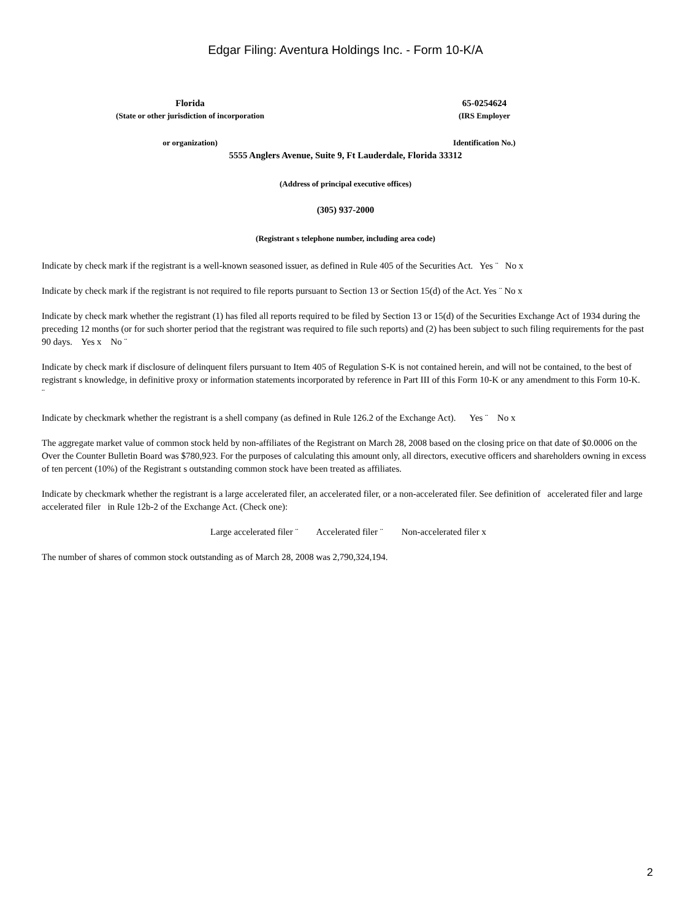Edgar Filing: Aventura Holdings Inc. - Form 10-K/A
Florida 65-0254624
(State or other jurisdiction of incorporation
(IRS Employer
or organization) Identification No.)
5555 Anglers Avenue, Suite 9, Ft Lauderdale, Florida 33312
(Address of principal executive offices)
(305) 937-2000
(Registrant s telephone number, including area code)
Indicate by check mark if the registrant is a well-known seasoned issuer, as defined in Rule 405 of the Securities Act. Yes ¨ No x
Indicate by check mark if the registrant is not required to file reports pursuant to Section 13 or Section 15(d) of the Act. Yes ¨ No x
Indicate by check mark whether the registrant (1) has filed all reports required to be filed by Section 13 or 15(d) of the Securities Exchange Act of 1934 during the preceding 12 months (or for such shorter period that the registrant was required to file such reports) and (2) has been subject to such filing requirements for the past 90 days. Yes x No ¨
Indicate by check mark if disclosure of delinquent filers pursuant to Item 405 of Regulation S-K is not contained herein, and will not be contained, to the best of registrant s knowledge, in definitive proxy or information statements incorporated by reference in Part III of this Form 10-K or any amendment to this Form 10-K. ¨
Indicate by checkmark whether the registrant is a shell company (as defined in Rule 126.2 of the Exchange Act). Yes ¨ No x
The aggregate market value of common stock held by non-affiliates of the Registrant on March 28, 2008 based on the closing price on that date of $0.0006 on the Over the Counter Bulletin Board was $780,923. For the purposes of calculating this amount only, all directors, executive officers and shareholders owning in excess of ten percent (10%) of the Registrant s outstanding common stock have been treated as affiliates.
Indicate by checkmark whether the registrant is a large accelerated filer, an accelerated filer, or a non-accelerated filer. See definition of accelerated filer and large accelerated filer in Rule 12b-2 of the Exchange Act. (Check one):
Large accelerated filer ¨ Accelerated filer ¨ Non-accelerated filer x
The number of shares of common stock outstanding as of March 28, 2008 was 2,790,324,194.
2